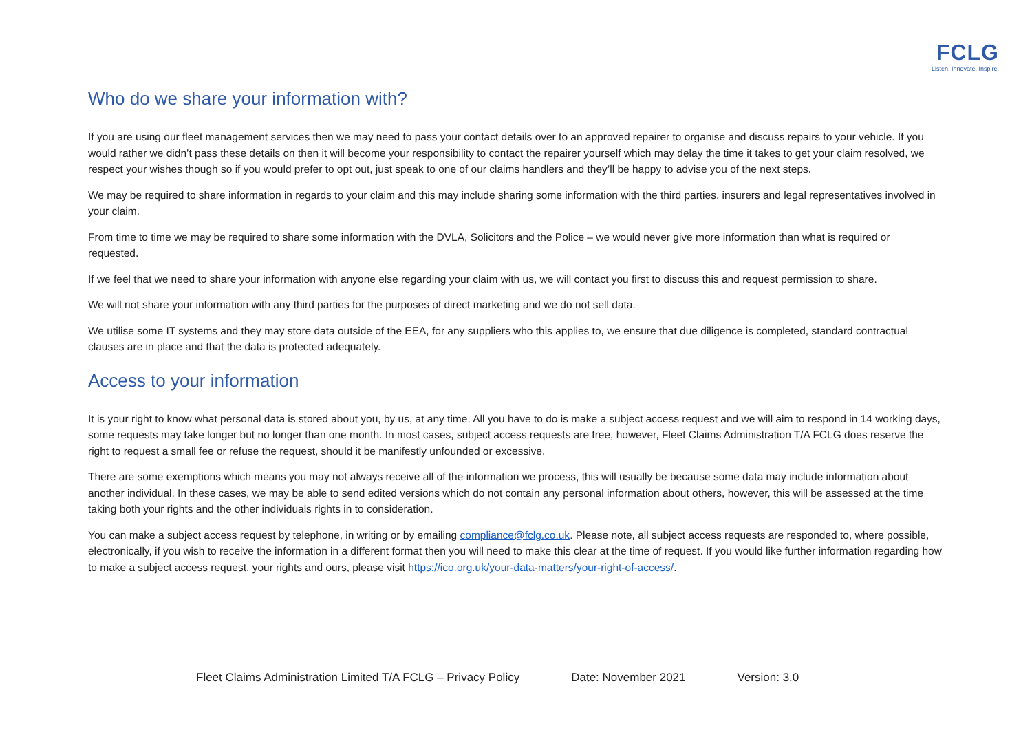FCLG
Listen. Innovate. Inspire.
Who do we share your information with?
If you are using our fleet management services then we may need to pass your contact details over to an approved repairer to organise and discuss repairs to your vehicle. If you would rather we didn’t pass these details on then it will become your responsibility to contact the repairer yourself which may delay the time it takes to get your claim resolved, we respect your wishes though so if you would prefer to opt out, just speak to one of our claims handlers and they’ll be happy to advise you of the next steps.
We may be required to share information in regards to your claim and this may include sharing some information with the third parties, insurers and legal representatives involved in your claim.
From time to time we may be required to share some information with the DVLA, Solicitors and the Police – we would never give more information than what is required or requested.
If we feel that we need to share your information with anyone else regarding your claim with us, we will contact you first to discuss this and request permission to share.
We will not share your information with any third parties for the purposes of direct marketing and we do not sell data.
We utilise some IT systems and they may store data outside of the EEA, for any suppliers who this applies to, we ensure that due diligence is completed, standard contractual clauses are in place and that the data is protected adequately.
Access to your information
It is your right to know what personal data is stored about you, by us, at any time. All you have to do is make a subject access request and we will aim to respond in 14 working days, some requests may take longer but no longer than one month. In most cases, subject access requests are free, however, Fleet Claims Administration T/A FCLG does reserve the right to request a small fee or refuse the request, should it be manifestly unfounded or excessive.
There are some exemptions which means you may not always receive all of the information we process, this will usually be because some data may include information about another individual. In these cases, we may be able to send edited versions which do not contain any personal information about others, however, this will be assessed at the time taking both your rights and the other individuals rights in to consideration.
You can make a subject access request by telephone, in writing or by emailing compliance@fclg.co.uk. Please note, all subject access requests are responded to, where possible, electronically, if you wish to receive the information in a different format then you will need to make this clear at the time of request. If you would like further information regarding how to make a subject access request, your rights and ours, please visit https://ico.org.uk/your-data-matters/your-right-of-access/.
Fleet Claims Administration Limited T/A FCLG – Privacy Policy Date: November 2021 Version: 3.0